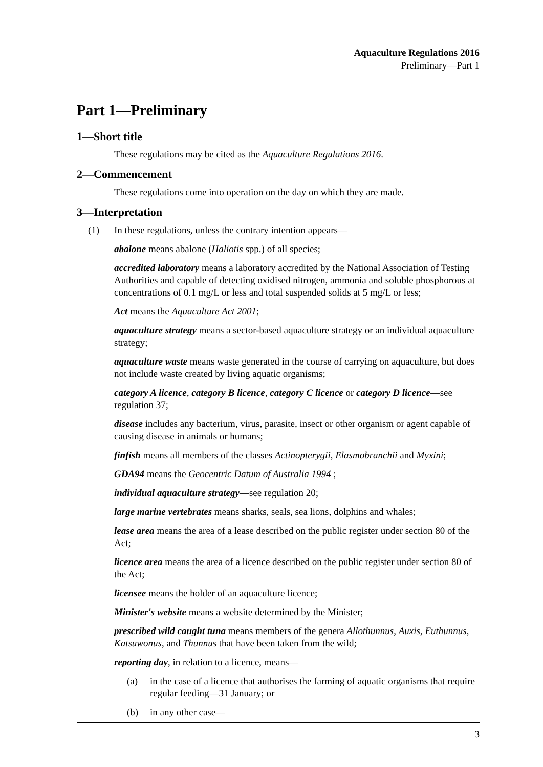Aquaculture Regulations 2016
Preliminary—Part 1
Part 1—Preliminary
1—Short title
These regulations may be cited as the Aquaculture Regulations 2016.
2—Commencement
These regulations come into operation on the day on which they are made.
3—Interpretation
(1) In these regulations, unless the contrary intention appears—
abalone means abalone (Haliotis spp.) of all species;
accredited laboratory means a laboratory accredited by the National Association of Testing Authorities and capable of detecting oxidised nitrogen, ammonia and soluble phosphorous at concentrations of 0.1 mg/L or less and total suspended solids at 5 mg/L or less;
Act means the Aquaculture Act 2001;
aquaculture strategy means a sector-based aquaculture strategy or an individual aquaculture strategy;
aquaculture waste means waste generated in the course of carrying on aquaculture, but does not include waste created by living aquatic organisms;
category A licence, category B licence, category C licence or category D licence—see regulation 37;
disease includes any bacterium, virus, parasite, insect or other organism or agent capable of causing disease in animals or humans;
finfish means all members of the classes Actinopterygii, Elasmobranchii and Myxini;
GDA94 means the Geocentric Datum of Australia 1994 ;
individual aquaculture strategy—see regulation 20;
large marine vertebrates means sharks, seals, sea lions, dolphins and whales;
lease area means the area of a lease described on the public register under section 80 of the Act;
licence area means the area of a licence described on the public register under section 80 of the Act;
licensee means the holder of an aquaculture licence;
Minister's website means a website determined by the Minister;
prescribed wild caught tuna means members of the genera Allothunnus, Auxis, Euthunnus, Katsuwonus, and Thunnus that have been taken from the wild;
reporting day, in relation to a licence, means—
(a) in the case of a licence that authorises the farming of aquatic organisms that require regular feeding—31 January; or
(b) in any other case—
3